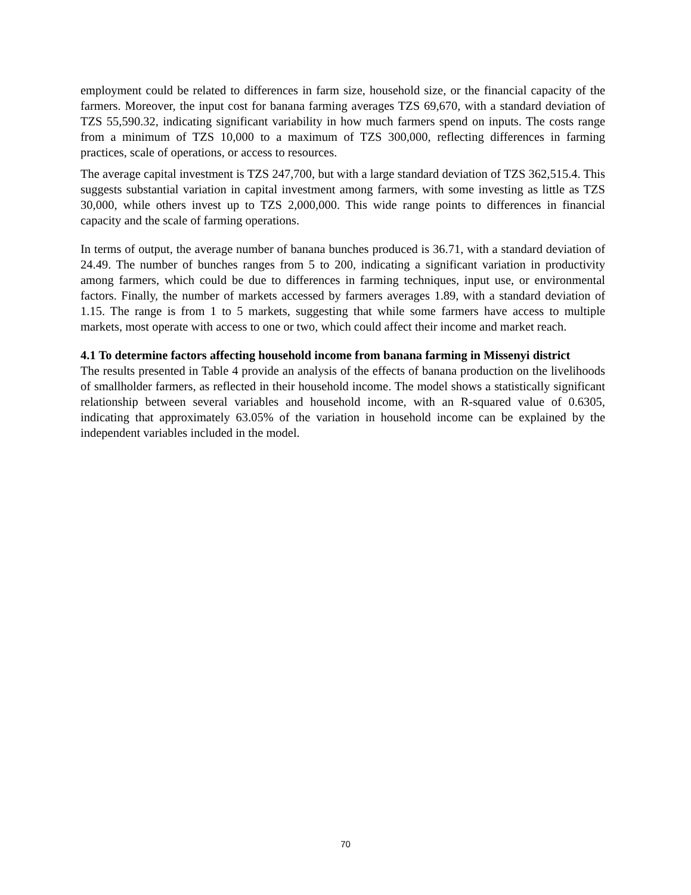employment could be related to differences in farm size, household size, or the financial capacity of the farmers. Moreover, the input cost for banana farming averages TZS 69,670, with a standard deviation of TZS 55,590.32, indicating significant variability in how much farmers spend on inputs. The costs range from a minimum of TZS 10,000 to a maximum of TZS 300,000, reflecting differences in farming practices, scale of operations, or access to resources.
The average capital investment is TZS 247,700, but with a large standard deviation of TZS 362,515.4. This suggests substantial variation in capital investment among farmers, with some investing as little as TZS 30,000, while others invest up to TZS 2,000,000. This wide range points to differences in financial capacity and the scale of farming operations.
In terms of output, the average number of banana bunches produced is 36.71, with a standard deviation of 24.49. The number of bunches ranges from 5 to 200, indicating a significant variation in productivity among farmers, which could be due to differences in farming techniques, input use, or environmental factors. Finally, the number of markets accessed by farmers averages 1.89, with a standard deviation of 1.15. The range is from 1 to 5 markets, suggesting that while some farmers have access to multiple markets, most operate with access to one or two, which could affect their income and market reach.
4.1 To determine factors affecting household income from banana farming in Missenyi district
The results presented in Table 4 provide an analysis of the effects of banana production on the livelihoods of smallholder farmers, as reflected in their household income. The model shows a statistically significant relationship between several variables and household income, with an R-squared value of 0.6305, indicating that approximately 63.05% of the variation in household income can be explained by the independent variables included in the model.
70